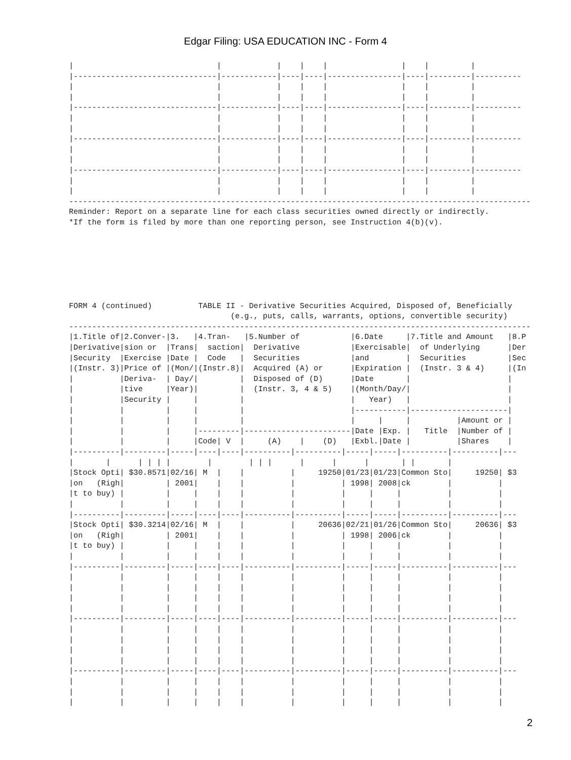Edgar Filing: USA EDUCATION INC - Form 4
|                               |            |    |    |                |    |         |
|-------------------------------|------------|----|----|----------------|----|---------|----------
|                               |            |    |    |                |    |         |
|                               |            |    |    |                |    |         |
|-------------------------------|------------|----|----|----------------|----|---------|----------
|                               |            |    |    |                |    |         |
|                               |            |    |    |                |    |         |
|-------------------------------|------------|----|----|----------------|----|---------|----------
|                               |            |    |    |                |    |         |
|                               |            |    |    |                |    |         |
|-------------------------------|------------|----|----|----------------|----|---------|----------
|                               |            |    |    |                |    |         |
|                               |            |    |    |                |    |         |
----------------------------------------------------------------------------------------------------
Reminder: Report on a separate line for each class securities owned directly or indirectly.
*If the form is filed by more than one reporting person, see Instruction 4(b)(v).







FORM 4 (continued)          TABLE II - Derivative Securities Acquired, Disposed of, Beneficially
                                   (e.g., puts, calls, warrants, options, convertible security)
----------------------------------------------------------------------------------------------------
|1.Title of|2.Conver-|3.   |4.Tran-   |5.Number of           |6.Date     |7.Title and Amount   |8.P
|Derivative|sion or  |Trans|  saction|  Derivative           |Exercisable|  of Underlying      |Der
|Security  |Exercise |Date |  Code   |  Securities           |and        |  Securities         |Sec
|(Instr. 3)|Price of |(Mon/|(Instr.8)|  Acquired (A) or      |Expiration |  (Instr. 3 & 4)     |(In
|          |Deriva-  | Day/|         |  Disposed of (D)      |Date       |                     |
|          |tive     |Year)|         |  (Instr. 3, 4 & 5)    |(Month/Day/|                     |
|          |Security |     |         |                       |   Year)   |                     |
|          |         |     |         |                       |-----------|---------------------|
|          |         |     |         |                       |     |     |          |Amount or |
|          |         |     |---------|-----------------------|Date |Exp. |   Title  |Number of |
|          |         |     |Code| V  |     (A)    |    (D)   |Exbl.|Date |          |Shares    |
|----------|---------|-----|----|----|----------|----------|-----|-----|----------|----------|---
|       |      | | | |        |        | | |      |      |      |       | |       |
|Stock Opti| $30.8571|02/16| M  |    |          |     19250|01/23|01/23|Common Sto|     19250| $3
|on   (Righ|         | 2001|    |    |          |          | 1998| 2008|ck        |          |
|t to buy) |         |     |    |    |          |          |     |     |          |          |
|          |         |     |    |    |          |          |     |     |          |          |
|----------|---------|-----|----|----|----------|----------|-----|-----|----------|----------|---
|Stock Opti| $30.3214|02/16| M  |    |          |     20636|02/21|01/26|Common Sto|     20636| $3
|on   (Righ|         | 2001|    |    |          |          | 1998| 2006|ck        |          |
|t to buy) |         |     |    |    |          |          |     |     |          |          |
|          |         |     |    |    |          |          |     |     |          |          |
|----------|---------|-----|----|----|----------|----------|-----|-----|----------|----------|---
|          |         |     |    |    |          |          |     |     |          |          |
|          |         |     |    |    |          |          |     |     |          |          |
|          |         |     |    |    |          |          |     |     |          |          |
|          |         |     |    |    |          |          |     |     |          |          |
|----------|---------|-----|----|----|----------|----------|-----|-----|----------|----------|---
|          |         |     |    |    |          |          |     |     |          |          |
|          |         |     |    |    |          |          |     |     |          |          |
|          |         |     |    |    |          |          |     |     |          |          |
|          |         |     |    |    |          |          |     |     |          |          |
|----------|---------|-----|----|----|----------|----------|-----|-----|----------|----------|---
|          |         |     |    |    |          |          |     |     |          |          |
|          |         |     |    |    |          |          |     |     |          |          |
|          |         |     |    |    |          |          |     |     |          |          |
2